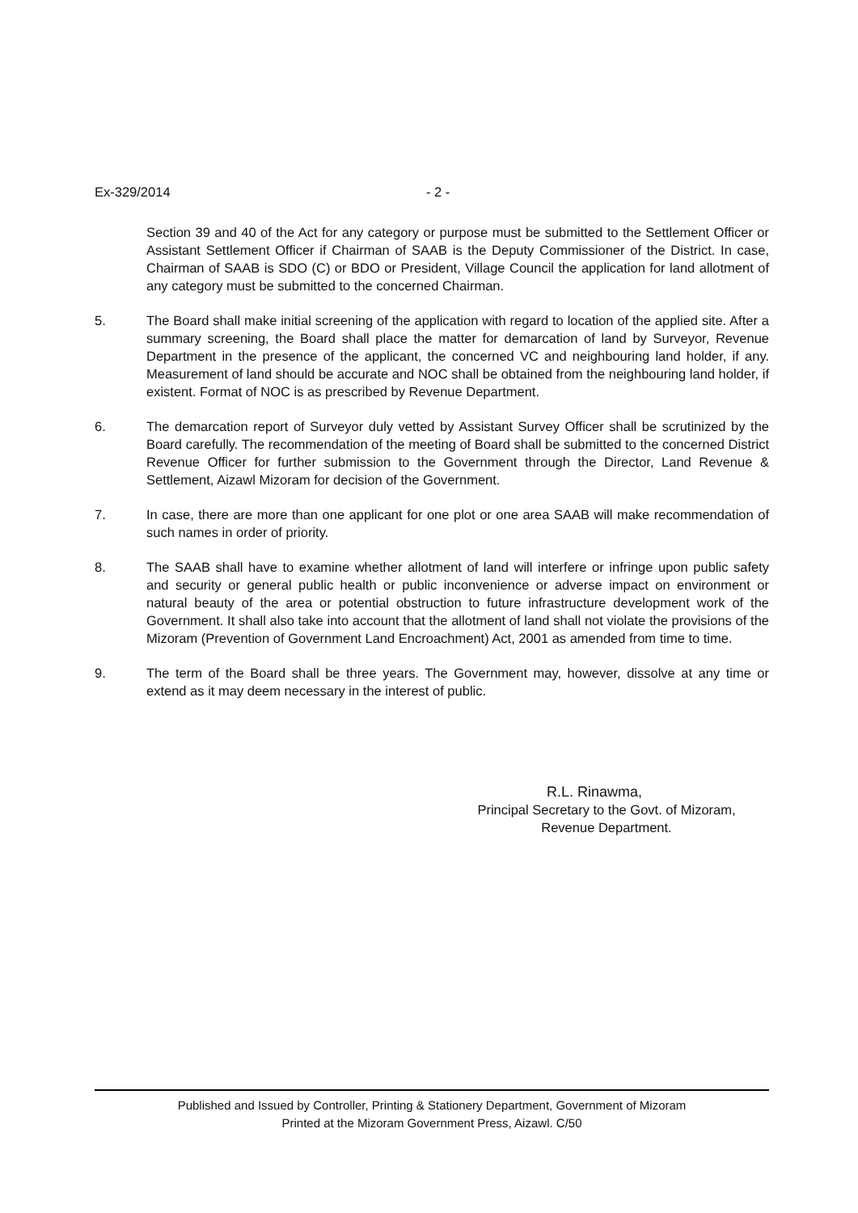Ex-329/2014 - 2 -
Section 39 and 40 of the Act for any category or purpose must be submitted to the Settlement Officer or Assistant Settlement Officer if Chairman of SAAB is the Deputy Commissioner of the District. In case, Chairman of SAAB is SDO (C) or BDO or President, Village Council the application for land allotment of any category must be submitted to the concerned Chairman.
5. The Board shall make initial screening of the application with regard to location of the applied site. After a summary screening, the Board shall place the matter for demarcation of land by Surveyor, Revenue Department in the presence of the applicant, the concerned VC and neighbouring land holder, if any. Measurement of land should be accurate and NOC shall be obtained from the neighbouring land holder, if existent. Format of NOC is as prescribed by Revenue Department.
6. The demarcation report of Surveyor duly vetted by Assistant Survey Officer shall be scrutinized by the Board carefully. The recommendation of the meeting of Board shall be submitted to the concerned District Revenue Officer for further submission to the Government through the Director, Land Revenue & Settlement, Aizawl Mizoram for decision of the Government.
7. In case, there are more than one applicant for one plot or one area SAAB will make recommendation of such names in order of priority.
8. The SAAB shall have to examine whether allotment of land will interfere or infringe upon public safety and security or general public health or public inconvenience or adverse impact on environment or natural beauty of the area or potential obstruction to future infrastructure development work of the Government. It shall also take into account that the allotment of land shall not violate the provisions of the Mizoram (Prevention of Government Land Encroachment) Act, 2001 as amended from time to time.
9. The term of the Board shall be three years. The Government may, however, dissolve at any time or extend as it may deem necessary in the interest of public.
R.L. Rinawma,
Principal Secretary to the Govt. of Mizoram,
Revenue Department.
Published and Issued by Controller, Printing & Stationery Department, Government of Mizoram
Printed at the Mizoram Government Press, Aizawl. C/50